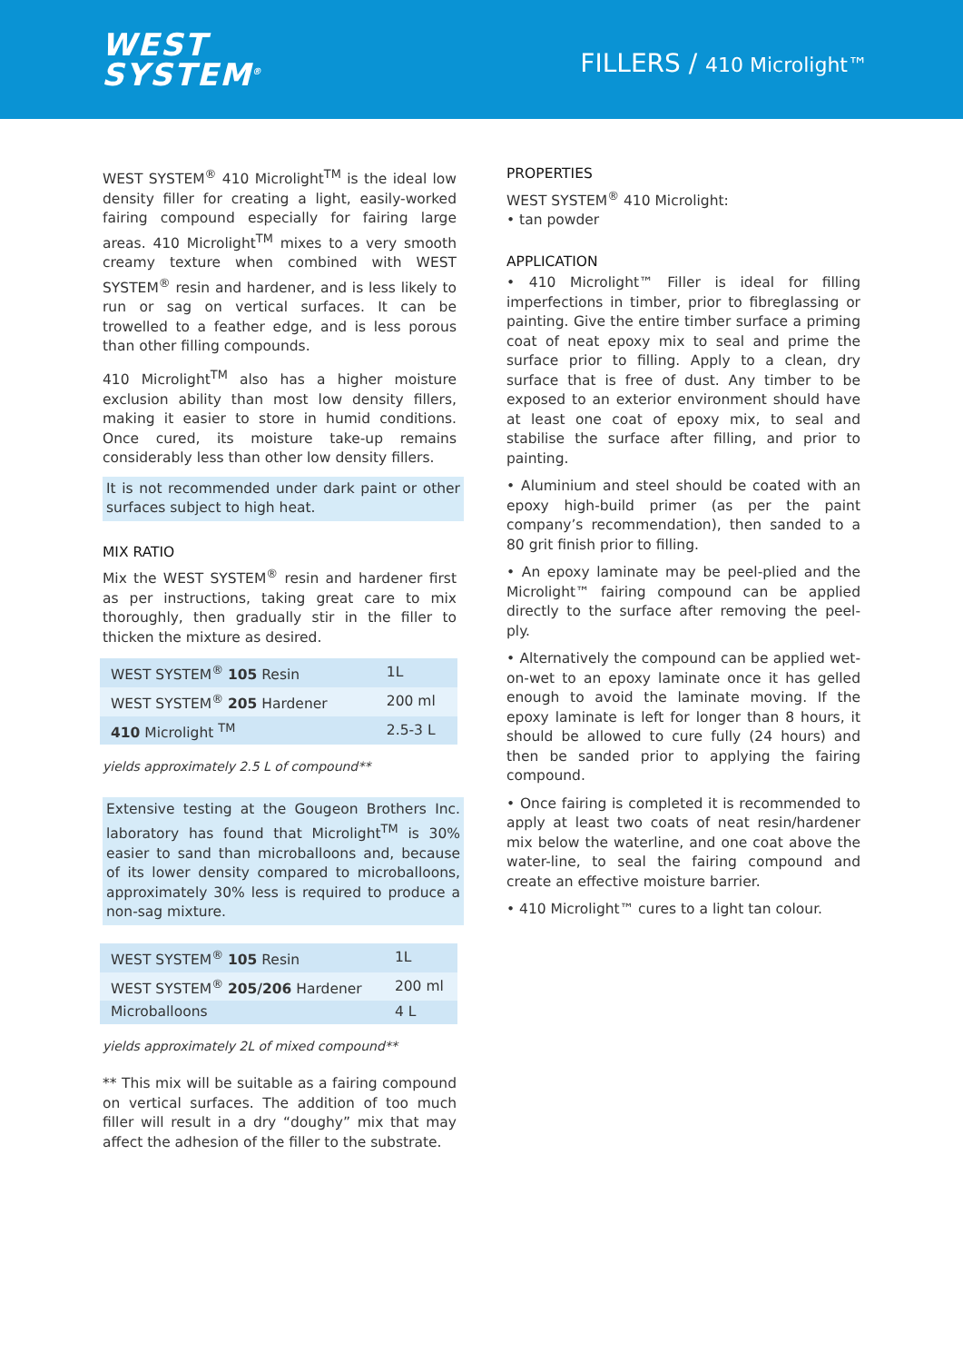WEST
SYSTEM<sup>®</sup>
FILLERS / 410 Microlight™
WEST SYSTEM<sup>®</sup> 410 Microlight<sup>TM</sup> is the ideal low density filler for creating a light, easily-worked fairing compound especially for fairing large areas. 410 Microlight<sup>TM</sup> mixes to a very smooth creamy texture when combined with WEST SYSTEM<sup>®</sup> resin and hardener, and is less likely to run or sag on vertical surfaces. It can be trowelled to a feather edge, and is less porous than other filling compounds.
410 Microlight<sup>TM</sup> also has a higher moisture exclusion ability than most low density fillers, making it easier to store in humid conditions. Once cured, its moisture take-up remains considerably less than other low density fillers.
It is not recommended under dark paint or other surfaces subject to high heat.
MIX RATIO
Mix the WEST SYSTEM<sup>®</sup> resin and hardener first as per instructions, taking great care to mix thoroughly, then gradually stir in the filler to thicken the mixture as desired.
| WEST SYSTEM<sup>®</sup> 105 Resin | 1L |
| WEST SYSTEM<sup>®</sup> 205 Hardener | 200 ml |
| 410 Microlight <sup>TM</sup> | 2.5-3 L |
yields approximately 2.5 L of compound**
Extensive testing at the Gougeon Brothers Inc. laboratory has found that Microlight<sup>TM</sup> is 30% easier to sand than microballoons and, because of its lower density compared to microballoons, approximately 30% less is required to produce a non-sag mixture.
| WEST SYSTEM<sup>®</sup> 105 Resin | 1L |
| WEST SYSTEM<sup>®</sup> 205/206 Hardener | 200 ml |
| Microballoons | 4 L |
yields approximately 2L of mixed compound**
** This mix will be suitable as a fairing compound on vertical surfaces. The addition of too much filler will result in a dry “doughy” mix that may affect the adhesion of the filler to the substrate.
PROPERTIES
WEST SYSTEM<sup>®</sup> 410 Microlight:
• tan powder
APPLICATION
• 410 Microlight™ Filler is ideal for filling imperfections in timber, prior to fibreglassing or painting. Give the entire timber surface a priming coat of neat epoxy mix to seal and prime the surface prior to filling. Apply to a clean, dry surface that is free of dust. Any timber to be exposed to an exterior environment should have at least one coat of epoxy mix, to seal and stabilise the surface after filling, and prior to painting.
• Aluminium and steel should be coated with an epoxy high-build primer (as per the paint company’s recommendation), then sanded to a 80 grit finish prior to filling.
• An epoxy laminate may be peel-plied and the Microlight™ fairing compound can be applied directly to the surface after removing the peel-ply.
• Alternatively the compound can be applied wet-on-wet to an epoxy laminate once it has gelled enough to avoid the laminate moving. If the epoxy laminate is left for longer than 8 hours, it should be allowed to cure fully (24 hours) and then be sanded prior to applying the fairing compound.
• Once fairing is completed it is recommended to apply at least two coats of neat resin/hardener mix below the waterline, and one coat above the water-line, to seal the fairing compound and create an effective moisture barrier.
• 410 Microlight™ cures to a light tan colour.